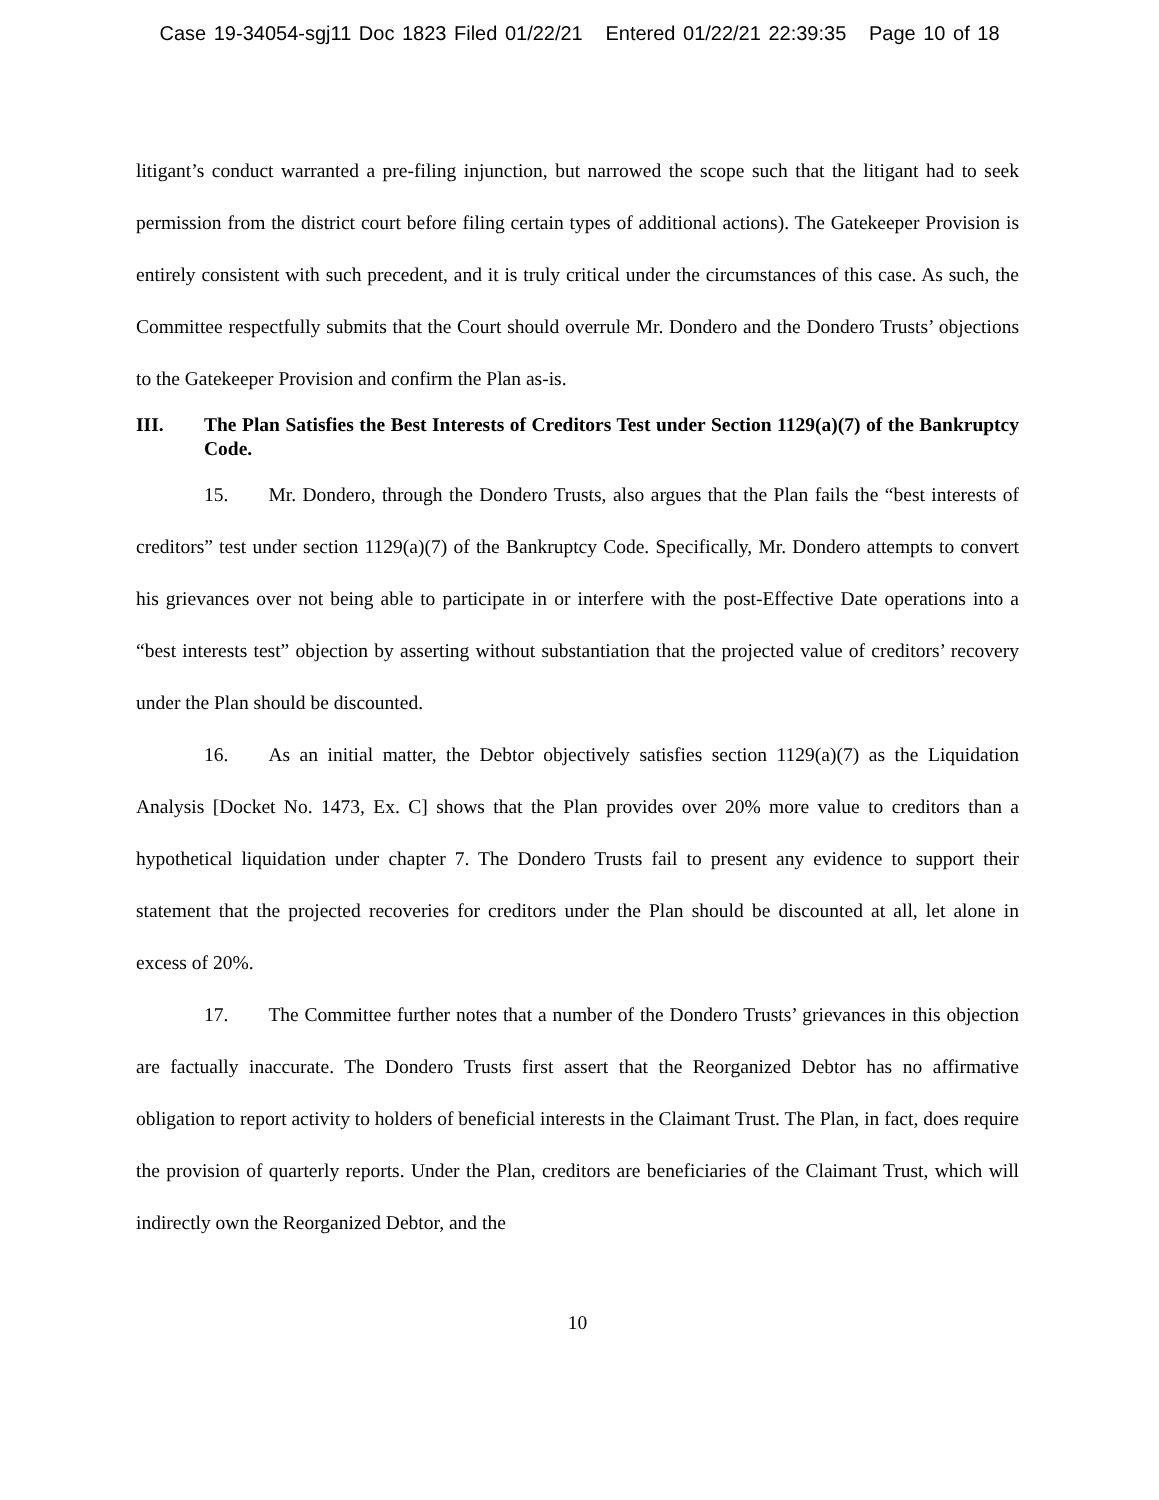Case 19-34054-sgj11 Doc 1823 Filed 01/22/21 Entered 01/22/21 22:39:35 Page 10 of 18
litigant’s conduct warranted a pre-filing injunction, but narrowed the scope such that the litigant had to seek permission from the district court before filing certain types of additional actions). The Gatekeeper Provision is entirely consistent with such precedent, and it is truly critical under the circumstances of this case. As such, the Committee respectfully submits that the Court should overrule Mr. Dondero and the Dondero Trusts’ objections to the Gatekeeper Provision and confirm the Plan as-is.
III. The Plan Satisfies the Best Interests of Creditors Test under Section 1129(a)(7) of the Bankruptcy Code.
15. Mr. Dondero, through the Dondero Trusts, also argues that the Plan fails the “best interests of creditors” test under section 1129(a)(7) of the Bankruptcy Code. Specifically, Mr. Dondero attempts to convert his grievances over not being able to participate in or interfere with the post-Effective Date operations into a “best interests test” objection by asserting without substantiation that the projected value of creditors’ recovery under the Plan should be discounted.
16. As an initial matter, the Debtor objectively satisfies section 1129(a)(7) as the Liquidation Analysis [Docket No. 1473, Ex. C] shows that the Plan provides over 20% more value to creditors than a hypothetical liquidation under chapter 7. The Dondero Trusts fail to present any evidence to support their statement that the projected recoveries for creditors under the Plan should be discounted at all, let alone in excess of 20%.
17. The Committee further notes that a number of the Dondero Trusts’ grievances in this objection are factually inaccurate. The Dondero Trusts first assert that the Reorganized Debtor has no affirmative obligation to report activity to holders of beneficial interests in the Claimant Trust. The Plan, in fact, does require the provision of quarterly reports. Under the Plan, creditors are beneficiaries of the Claimant Trust, which will indirectly own the Reorganized Debtor, and the
10